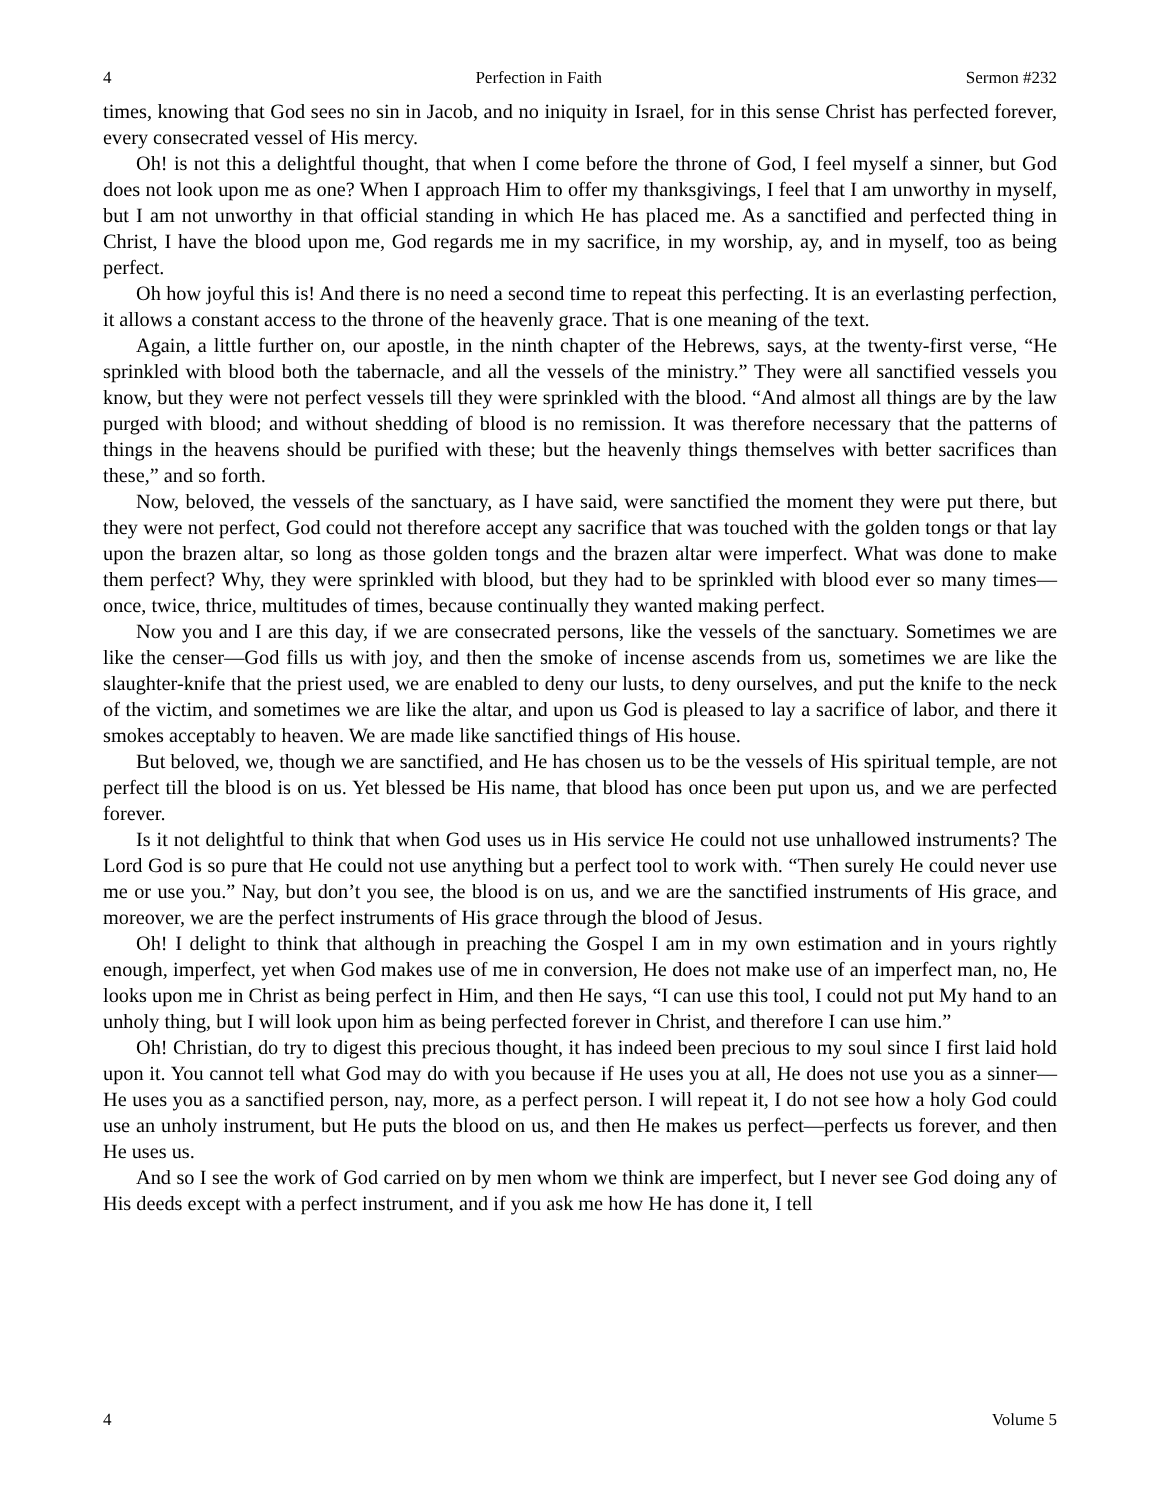4 Perfection in Faith Sermon #232
times, knowing that God sees no sin in Jacob, and no iniquity in Israel, for in this sense Christ has perfected forever, every consecrated vessel of His mercy.
Oh! is not this a delightful thought, that when I come before the throne of God, I feel myself a sinner, but God does not look upon me as one? When I approach Him to offer my thanksgivings, I feel that I am unworthy in myself, but I am not unworthy in that official standing in which He has placed me. As a sanctified and perfected thing in Christ, I have the blood upon me, God regards me in my sacrifice, in my worship, ay, and in myself, too as being perfect.
Oh how joyful this is! And there is no need a second time to repeat this perfecting. It is an everlasting perfection, it allows a constant access to the throne of the heavenly grace. That is one meaning of the text.
Again, a little further on, our apostle, in the ninth chapter of the Hebrews, says, at the twenty-first verse, “He sprinkled with blood both the tabernacle, and all the vessels of the ministry.” They were all sanctified vessels you know, but they were not perfect vessels till they were sprinkled with the blood. “And almost all things are by the law purged with blood; and without shedding of blood is no remission. It was therefore necessary that the patterns of things in the heavens should be purified with these; but the heavenly things themselves with better sacrifices than these,” and so forth.
Now, beloved, the vessels of the sanctuary, as I have said, were sanctified the moment they were put there, but they were not perfect, God could not therefore accept any sacrifice that was touched with the golden tongs or that lay upon the brazen altar, so long as those golden tongs and the brazen altar were imperfect. What was done to make them perfect? Why, they were sprinkled with blood, but they had to be sprinkled with blood ever so many times—once, twice, thrice, multitudes of times, because continually they wanted making perfect.
Now you and I are this day, if we are consecrated persons, like the vessels of the sanctuary. Sometimes we are like the censer—God fills us with joy, and then the smoke of incense ascends from us, sometimes we are like the slaughter-knife that the priest used, we are enabled to deny our lusts, to deny ourselves, and put the knife to the neck of the victim, and sometimes we are like the altar, and upon us God is pleased to lay a sacrifice of labor, and there it smokes acceptably to heaven. We are made like sanctified things of His house.
But beloved, we, though we are sanctified, and He has chosen us to be the vessels of His spiritual temple, are not perfect till the blood is on us. Yet blessed be His name, that blood has once been put upon us, and we are perfected forever.
Is it not delightful to think that when God uses us in His service He could not use unhallowed instruments? The Lord God is so pure that He could not use anything but a perfect tool to work with. “Then surely He could never use me or use you.” Nay, but don’t you see, the blood is on us, and we are the sanctified instruments of His grace, and moreover, we are the perfect instruments of His grace through the blood of Jesus.
Oh! I delight to think that although in preaching the Gospel I am in my own estimation and in yours rightly enough, imperfect, yet when God makes use of me in conversion, He does not make use of an imperfect man, no, He looks upon me in Christ as being perfect in Him, and then He says, “I can use this tool, I could not put My hand to an unholy thing, but I will look upon him as being perfected forever in Christ, and therefore I can use him.”
Oh! Christian, do try to digest this precious thought, it has indeed been precious to my soul since I first laid hold upon it. You cannot tell what God may do with you because if He uses you at all, He does not use you as a sinner—He uses you as a sanctified person, nay, more, as a perfect person. I will repeat it, I do not see how a holy God could use an unholy instrument, but He puts the blood on us, and then He makes us perfect—perfects us forever, and then He uses us.
And so I see the work of God carried on by men whom we think are imperfect, but I never see God doing any of His deeds except with a perfect instrument, and if you ask me how He has done it, I tell
4 Volume 5